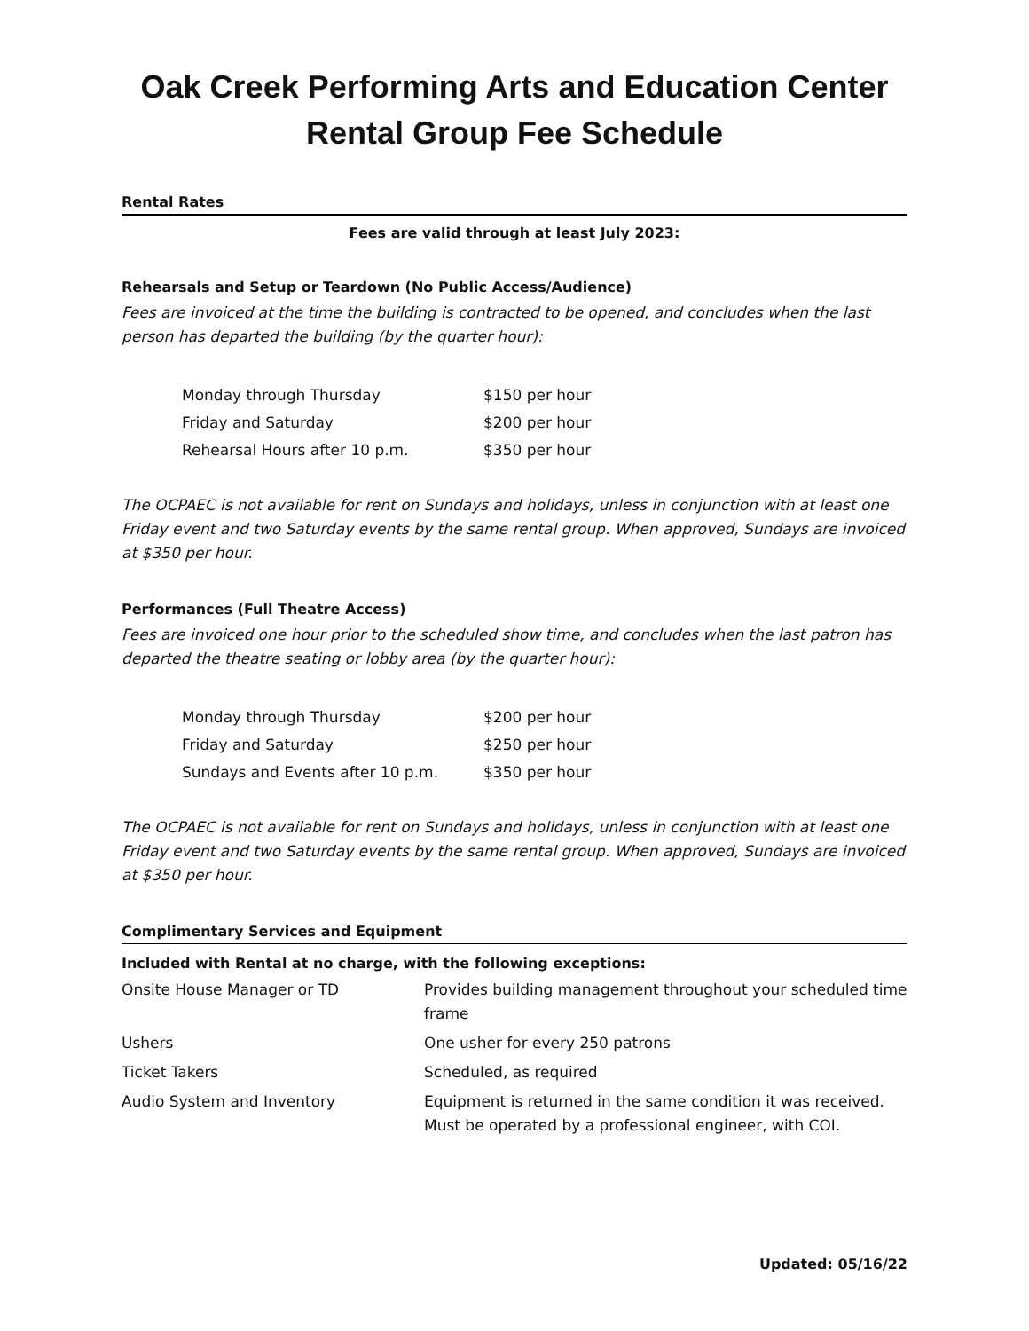Oak Creek Performing Arts and Education Center
Rental Group Fee Schedule
Rental Rates
Fees are valid through at least July 2023:
Rehearsals and Setup or Teardown (No Public Access/Audience)
Fees are invoiced at the time the building is contracted to be opened, and concludes when the last person has departed the building (by the quarter hour):
| Monday through Thursday | $150 per hour |
| Friday and Saturday | $200 per hour |
| Rehearsal Hours after 10 p.m. | $350 per hour |
The OCPAEC is not available for rent on Sundays and holidays, unless in conjunction with at least one Friday event and two Saturday events by the same rental group. When approved, Sundays are invoiced at $350 per hour.
Performances (Full Theatre Access)
Fees are invoiced one hour prior to the scheduled show time, and concludes when the last patron has departed the theatre seating or lobby area (by the quarter hour):
| Monday through Thursday | $200 per hour |
| Friday and Saturday | $250 per hour |
| Sundays and Events after 10 p.m. | $350 per hour |
The OCPAEC is not available for rent on Sundays and holidays, unless in conjunction with at least one Friday event and two Saturday events by the same rental group. When approved, Sundays are invoiced at $350 per hour.
Complimentary Services and Equipment
| Included with Rental at no charge, with the following exceptions: | |
| --- | --- |
| Onsite House Manager or TD | Provides building management throughout your scheduled time frame |
| Ushers | One usher for every 250 patrons |
| Ticket Takers | Scheduled, as required |
| Audio System and Inventory | Equipment is returned in the same condition it was received. Must be operated by a professional engineer, with COI. |
Updated: 05/16/22